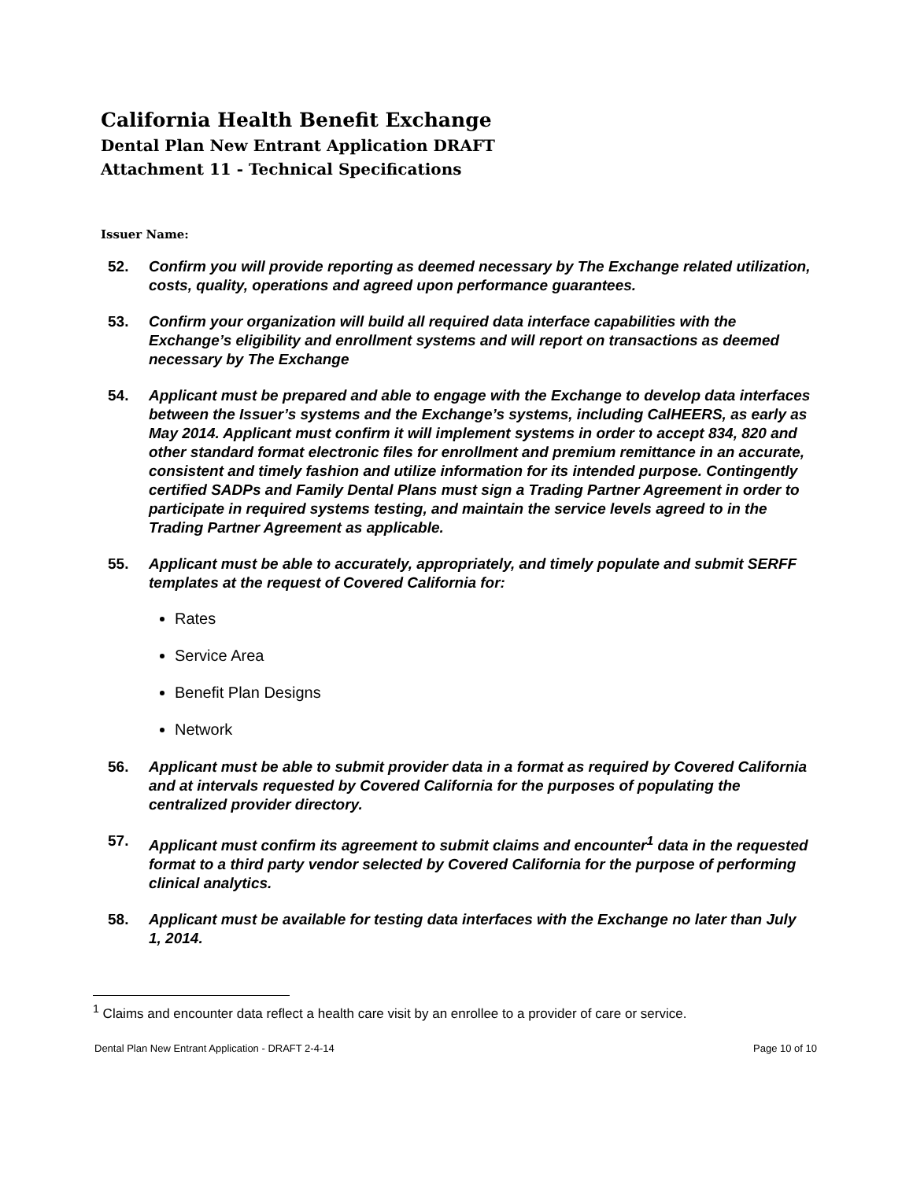California Health Benefit Exchange
Dental Plan New Entrant Application DRAFT
Attachment 11 - Technical Specifications
Issuer Name:
52. Confirm you will provide reporting as deemed necessary by The Exchange related utilization, costs, quality, operations and agreed upon performance guarantees.
53. Confirm your organization will build all required data interface capabilities with the Exchange’s eligibility and enrollment systems and will report on transactions as deemed necessary by The Exchange
54. Applicant must be prepared and able to engage with the Exchange to develop data interfaces between the Issuer’s systems and the Exchange’s systems, including CalHEERS, as early as May 2014. Applicant must confirm it will implement systems in order to accept 834, 820 and other standard format electronic files for enrollment and premium remittance in an accurate, consistent and timely fashion and utilize information for its intended purpose. Contingently certified SADPs and Family Dental Plans must sign a Trading Partner Agreement in order to participate in required systems testing, and maintain the service levels agreed to in the Trading Partner Agreement as applicable.
55. Applicant must be able to accurately, appropriately, and timely populate and submit SERFF templates at the request of Covered California for:
Rates
Service Area
Benefit Plan Designs
Network
56. Applicant must be able to submit provider data in a format as required by Covered California and at intervals requested by Covered California for the purposes of populating the centralized provider directory.
57. Applicant must confirm its agreement to submit claims and encounter<sup>1</sup> data in the requested format to a third party vendor selected by Covered California for the purpose of performing clinical analytics.
58. Applicant must be available for testing data interfaces with the Exchange no later than July 1, 2014.
<sup>1</sup> Claims and encounter data reflect a health care visit by an enrollee to a provider of care or service.
Dental Plan New Entrant Application - DRAFT 2-4-14 Page 10 of 10